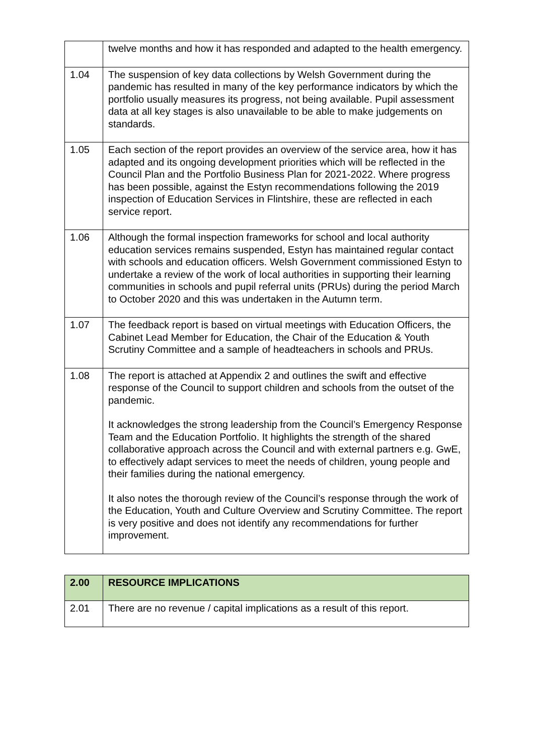| | twelve months and how it has responded and adapted to the health emergency. |
| 1.04 | The suspension of key data collections by Welsh Government during the pandemic has resulted in many of the key performance indicators by which the portfolio usually measures its progress, not being available. Pupil assessment data at all key stages is also unavailable to be able to make judgements on standards. |
| 1.05 | Each section of the report provides an overview of the service area, how it has adapted and its ongoing development priorities which will be reflected in the Council Plan and the Portfolio Business Plan for 2021-2022. Where progress has been possible, against the Estyn recommendations following the 2019 inspection of Education Services in Flintshire, these are reflected in each service report. |
| 1.06 | Although the formal inspection frameworks for school and local authority education services remains suspended, Estyn has maintained regular contact with schools and education officers. Welsh Government commissioned Estyn to undertake a review of the work of local authorities in supporting their learning communities in schools and pupil referral units (PRUs) during the period March to October 2020 and this was undertaken in the Autumn term. |
| 1.07 | The feedback report is based on virtual meetings with Education Officers, the Cabinet Lead Member for Education, the Chair of the Education & Youth Scrutiny Committee and a sample of headteachers in schools and PRUs. |
| 1.08 | The report is attached at Appendix 2 and outlines the swift and effective response of the Council to support children and schools from the outset of the pandemic. It acknowledges the strong leadership from the Council’s Emergency Response Team and the Education Portfolio. It highlights the strength of the shared collaborative approach across the Council and with external partners e.g. GwE, to effectively adapt services to meet the needs of children, young people and their families during the national emergency. It also notes the thorough review of the Council’s response through the work of the Education, Youth and Culture Overview and Scrutiny Committee. The report is very positive and does not identify any recommendations for further improvement. |
| 2.00 | RESOURCE IMPLICATIONS |
| --- | --- |
| 2.01 | There are no revenue / capital implications as a result of this report. |